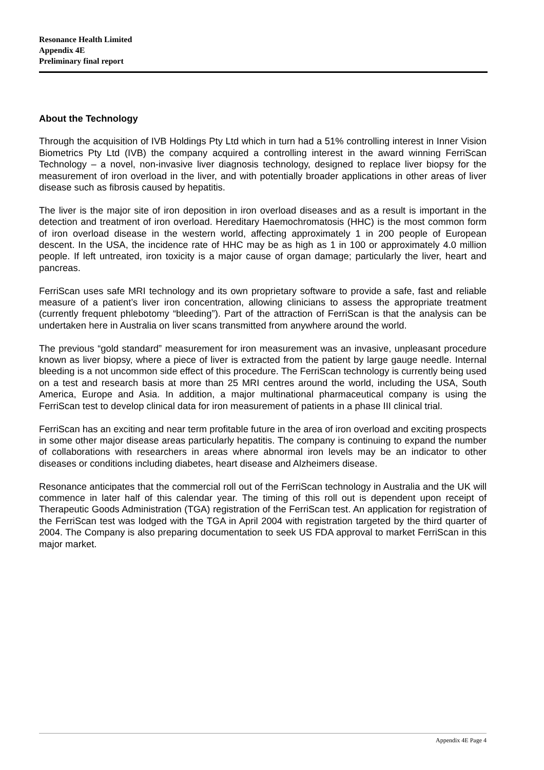Resonance Health Limited
Appendix 4E
Preliminary final report
About the Technology
Through the acquisition of IVB Holdings Pty Ltd which in turn had a 51% controlling interest in Inner Vision Biometrics Pty Ltd (IVB) the company acquired a controlling interest in the award winning FerriScan Technology – a novel, non-invasive liver diagnosis technology, designed to replace liver biopsy for the measurement of iron overload in the liver, and with potentially broader applications in other areas of liver disease such as fibrosis caused by hepatitis.
The liver is the major site of iron deposition in iron overload diseases and as a result is important in the detection and treatment of iron overload. Hereditary Haemochromatosis (HHC) is the most common form of iron overload disease in the western world, affecting approximately 1 in 200 people of European descent. In the USA, the incidence rate of HHC may be as high as 1 in 100 or approximately 4.0 million people. If left untreated, iron toxicity is a major cause of organ damage; particularly the liver, heart and pancreas.
FerriScan uses safe MRI technology and its own proprietary software to provide a safe, fast and reliable measure of a patient’s liver iron concentration, allowing clinicians to assess the appropriate treatment (currently frequent phlebotomy “bleeding”). Part of the attraction of FerriScan is that the analysis can be undertaken here in Australia on liver scans transmitted from anywhere around the world.
The previous “gold standard” measurement for iron measurement was an invasive, unpleasant procedure known as liver biopsy, where a piece of liver is extracted from the patient by large gauge needle. Internal bleeding is a not uncommon side effect of this procedure. The FerriScan technology is currently being used on a test and research basis at more than 25 MRI centres around the world, including the USA, South America, Europe and Asia. In addition, a major multinational pharmaceutical company is using the FerriScan test to develop clinical data for iron measurement of patients in a phase III clinical trial.
FerriScan has an exciting and near term profitable future in the area of iron overload and exciting prospects in some other major disease areas particularly hepatitis. The company is continuing to expand the number of collaborations with researchers in areas where abnormal iron levels may be an indicator to other diseases or conditions including diabetes, heart disease and Alzheimers disease.
Resonance anticipates that the commercial roll out of the FerriScan technology in Australia and the UK will commence in later half of this calendar year. The timing of this roll out is dependent upon receipt of Therapeutic Goods Administration (TGA) registration of the FerriScan test. An application for registration of the FerriScan test was lodged with the TGA in April 2004 with registration targeted by the third quarter of 2004. The Company is also preparing documentation to seek US FDA approval to market FerriScan in this major market.
Appendix 4E Page 4